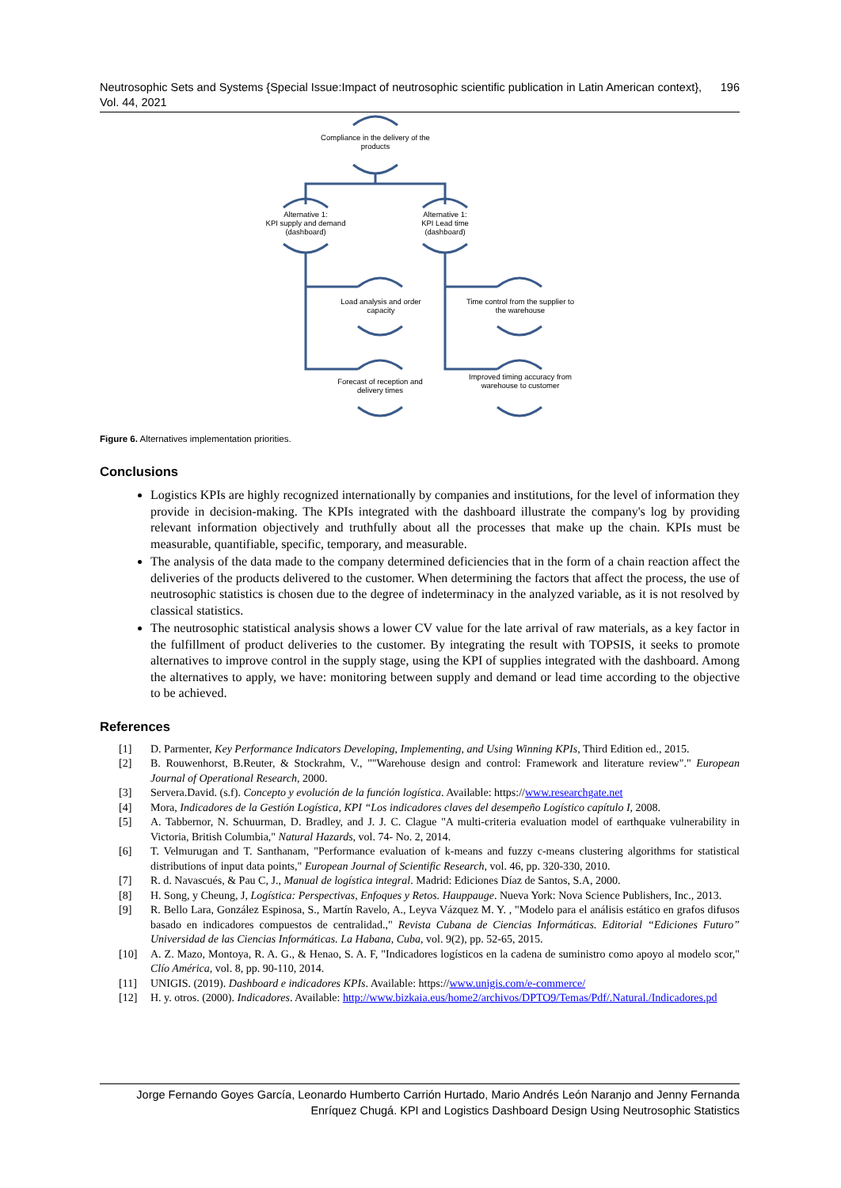Neutrosophic Sets and Systems {Special Issue:Impact of neutrosophic scientific publication in Latin American context}, Vol. 44, 2021 196
Compliance in the delivery of the products
Alternative 1:
KPI supply and demand
(dashboard)
Alternative 1:
KPI Lead time
(dashboard)
Load analysis and order capacity
Time control from the supplier to the warehouse
Forecast of reception and delivery times
Improved timing accuracy from warehouse to customer
Figure 6. Alternatives implementation priorities.
Conclusions
Logistics KPIs are highly recognized internationally by companies and institutions, for the level of information they provide in decision-making. The KPIs integrated with the dashboard illustrate the company's log by providing relevant information objectively and truthfully about all the processes that make up the chain. KPIs must be measurable, quantifiable, specific, temporary, and measurable.
The analysis of the data made to the company determined deficiencies that in the form of a chain reaction affect the deliveries of the products delivered to the customer. When determining the factors that affect the process, the use of neutrosophic statistics is chosen due to the degree of indeterminacy in the analyzed variable, as it is not resolved by classical statistics.
The neutrosophic statistical analysis shows a lower CV value for the late arrival of raw materials, as a key factor in the fulfillment of product deliveries to the customer. By integrating the result with TOPSIS, it seeks to promote alternatives to improve control in the supply stage, using the KPI of supplies integrated with the dashboard. Among the alternatives to apply, we have: monitoring between supply and demand or lead time according to the objective to be achieved.
References
[1] D. Parmenter, Key Performance Indicators Developing, Implementing, and Using Winning KPIs, Third Edition ed., 2015.
[2] B. Rouwenhorst, B.Reuter, & Stockrahm, V., ""Warehouse design and control: Framework and literature review"." European Journal of Operational Research, 2000.
[3] Servera.David. (s.f). Concepto y evolución de la función logística. Available: https://www.researchgate.net
[4] Mora, Indicadores de la Gestión Logística, KPI “Los indicadores claves del desempeño Logístico capítulo I, 2008.
[5] A. Tabbernor, N. Schuurman, D. Bradley, and J. J. C. Clague "A multi-criteria evaluation model of earthquake vulnerability in Victoria, British Columbia," Natural Hazards, vol. 74- No. 2, 2014.
[6] T. Velmurugan and T. Santhanam, "Performance evaluation of k-means and fuzzy c-means clustering algorithms for statistical distributions of input data points," European Journal of Scientific Research, vol. 46, pp. 320-330, 2010.
[7] R. d. Navascués, & Pau C, J., Manual de logística integral. Madrid: Ediciones Díaz de Santos, S.A, 2000.
[8] H. Song, y Cheung, J, Logística: Perspectivas, Enfoques y Retos. Hauppauge. Nueva York: Nova Science Publishers, Inc., 2013.
[9] R. Bello Lara, González Espinosa, S., Martín Ravelo, A., Leyva Vázquez M. Y. , "Modelo para el análisis estático en grafos difusos basado en indicadores compuestos de centralidad.," Revista Cubana de Ciencias Informáticas. Editorial “Ediciones Futuro” Universidad de las Ciencias Informáticas. La Habana, Cuba, vol. 9(2), pp. 52-65, 2015.
[10] A. Z. Mazo, Montoya, R. A. G., & Henao, S. A. F, "Indicadores logísticos en la cadena de suministro como apoyo al modelo scor," Clío América, vol. 8, pp. 90-110, 2014.
[11] UNIGIS. (2019). Dashboard e indicadores KPIs. Available: https://www.unigis.com/e-commerce/
[12] H. y. otros. (2000). Indicadores. Available: http://www.bizkaia.eus/home2/archivos/DPTO9/Temas/Pdf/.Natural./Indicadores.pd
Jorge Fernando Goyes García, Leonardo Humberto Carrión Hurtado, Mario Andrés León Naranjo and Jenny Fernanda Enríquez Chugá. KPI and Logistics Dashboard Design Using Neutrosophic Statistics